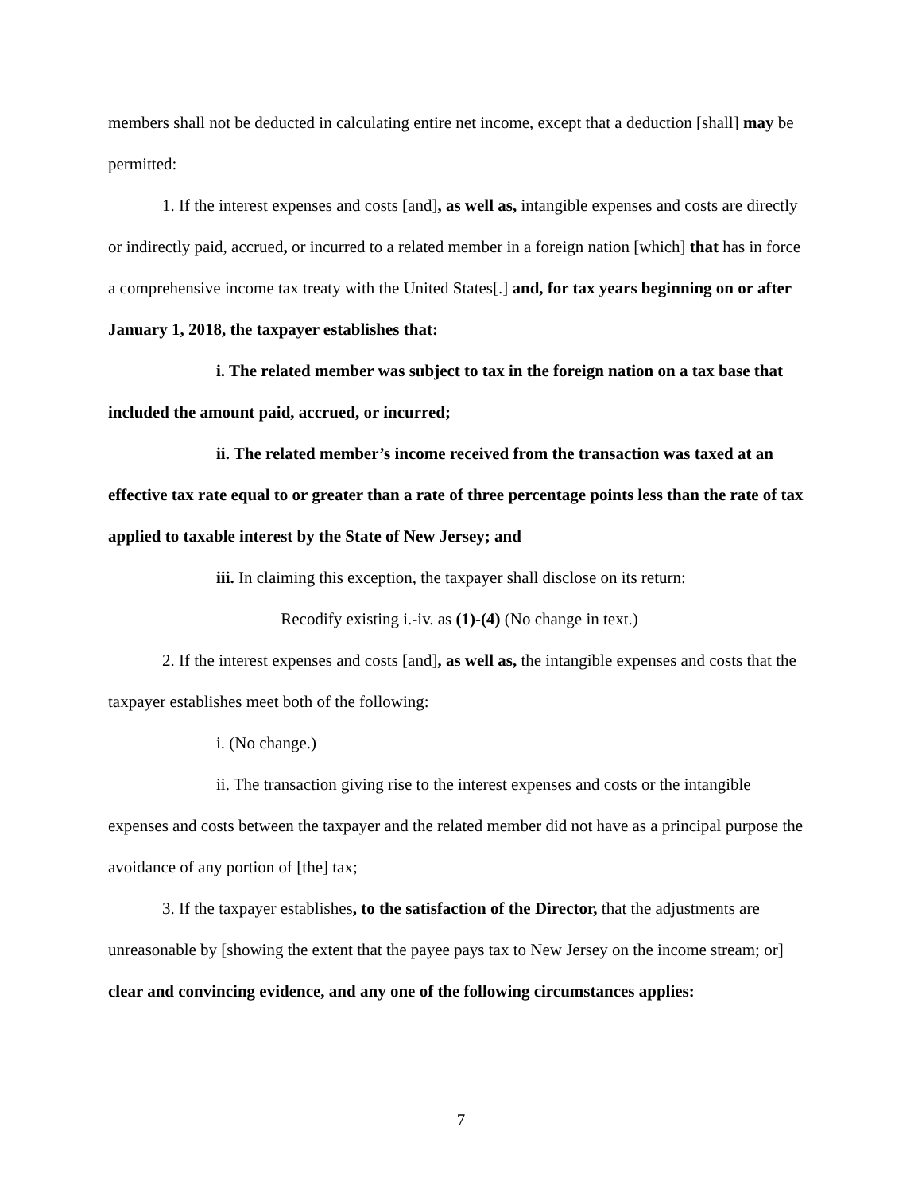members shall not be deducted in calculating entire net income, except that a deduction [shall] may be permitted:
1. If the interest expenses and costs [and], as well as, intangible expenses and costs are directly or indirectly paid, accrued, or incurred to a related member in a foreign nation [which] that has in force a comprehensive income tax treaty with the United States[.] and, for tax years beginning on or after January 1, 2018, the taxpayer establishes that:
i. The related member was subject to tax in the foreign nation on a tax base that included the amount paid, accrued, or incurred;
ii. The related member’s income received from the transaction was taxed at an effective tax rate equal to or greater than a rate of three percentage points less than the rate of tax applied to taxable interest by the State of New Jersey; and
iii. In claiming this exception, the taxpayer shall disclose on its return:
Recodify existing i.-iv. as (1)-(4) (No change in text.)
2. If the interest expenses and costs [and], as well as, the intangible expenses and costs that the taxpayer establishes meet both of the following:
i. (No change.)
ii. The transaction giving rise to the interest expenses and costs or the intangible expenses and costs between the taxpayer and the related member did not have as a principal purpose the avoidance of any portion of [the] tax;
3. If the taxpayer establishes, to the satisfaction of the Director, that the adjustments are unreasonable by [showing the extent that the payee pays tax to New Jersey on the income stream; or] clear and convincing evidence, and any one of the following circumstances applies:
7